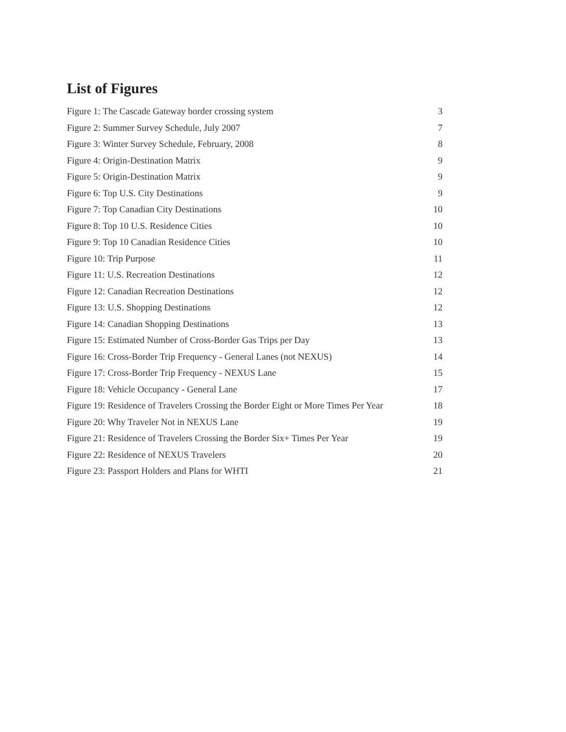List of Figures
Figure 1: The Cascade Gateway border crossing system 3
Figure 2: Summer Survey Schedule, July 2007 7
Figure 3: Winter Survey Schedule, February, 2008 8
Figure 4: Origin-Destination Matrix 9
Figure 5: Origin-Destination Matrix 9
Figure 6: Top U.S. City Destinations 9
Figure 7: Top Canadian City Destinations 10
Figure 8: Top 10 U.S. Residence Cities 10
Figure 9: Top 10 Canadian Residence Cities 10
Figure 10: Trip Purpose 11
Figure 11: U.S. Recreation Destinations 12
Figure 12: Canadian Recreation Destinations 12
Figure 13: U.S. Shopping Destinations 12
Figure 14: Canadian Shopping Destinations 13
Figure 15: Estimated Number of Cross-Border Gas Trips per Day 13
Figure 16: Cross-Border Trip Frequency - General Lanes (not NEXUS) 14
Figure 17: Cross-Border Trip Frequency - NEXUS Lane 15
Figure 18: Vehicle Occupancy - General Lane 17
Figure 19: Residence of Travelers Crossing the Border Eight or More Times Per Year 18
Figure 20: Why Traveler Not in NEXUS Lane 19
Figure 21: Residence of Travelers Crossing the Border Six+ Times Per Year 19
Figure 22: Residence of NEXUS Travelers 20
Figure 23: Passport Holders and Plans for WHTI 21